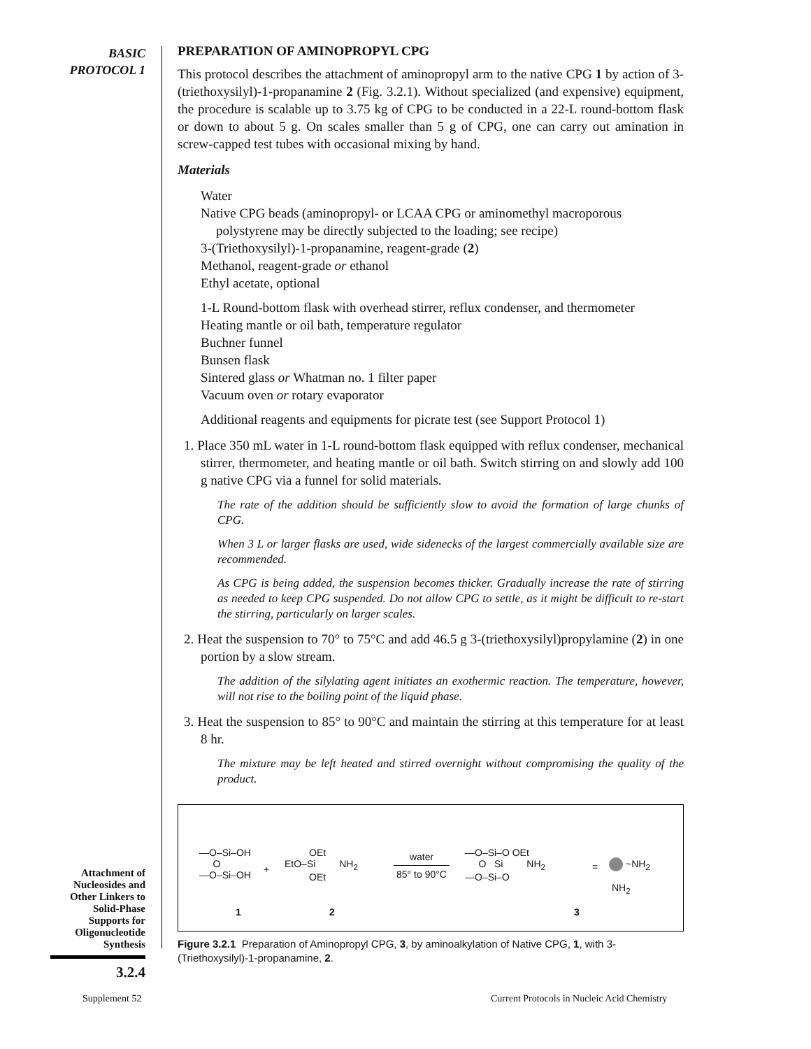BASIC
PROTOCOL 1
PREPARATION OF AMINOPROPYL CPG
This protocol describes the attachment of aminopropyl arm to the native CPG 1 by action of 3-(triethoxysilyl)-1-propanamine 2 (Fig. 3.2.1). Without specialized (and expensive) equipment, the procedure is scalable up to 3.75 kg of CPG to be conducted in a 22-L round-bottom flask or down to about 5 g. On scales smaller than 5 g of CPG, one can carry out amination in screw-capped test tubes with occasional mixing by hand.
Materials
Water
Native CPG beads (aminopropyl- or LCAA CPG or aminomethyl macroporous polystyrene may be directly subjected to the loading; see recipe)
3-(Triethoxysilyl)-1-propanamine, reagent-grade (2)
Methanol, reagent-grade or ethanol
Ethyl acetate, optional
1-L Round-bottom flask with overhead stirrer, reflux condenser, and thermometer
Heating mantle or oil bath, temperature regulator
Buchner funnel
Bunsen flask
Sintered glass or Whatman no. 1 filter paper
Vacuum oven or rotary evaporator
Additional reagents and equipments for picrate test (see Support Protocol 1)
1. Place 350 mL water in 1-L round-bottom flask equipped with reflux condenser, mechanical stirrer, thermometer, and heating mantle or oil bath. Switch stirring on and slowly add 100 g native CPG via a funnel for solid materials.
The rate of the addition should be sufficiently slow to avoid the formation of large chunks of CPG.
When 3 L or larger flasks are used, wide sidenecks of the largest commercially available size are recommended.
As CPG is being added, the suspension becomes thicker. Gradually increase the rate of stirring as needed to keep CPG suspended. Do not allow CPG to settle, as it might be difficult to re-start the stirring, particularly on larger scales.
2. Heat the suspension to 70° to 75°C and add 46.5 g 3-(triethoxysilyl)propylamine (2) in one portion by a slow stream.
The addition of the silylating agent initiates an exothermic reaction. The temperature, however, will not rise to the boiling point of the liquid phase.
3. Heat the suspension to 85° to 90°C and maintain the stirring at this temperature for at least 8 hr.
The mixture may be left heated and stirred overnight without compromising the quality of the product.
—O–Si–OH
O
—O–Si–OH
1
+
OEt
EtO–Si NH<sub>2</sub>
OEt
2
water
85° to 90°C
—O–Si–O OEt
O Si NH<sub>2</sub>
—O–Si–O
3
= ~NH<sub>2</sub>
NH<sub>2</sub>
Figure 3.2.1 Preparation of Aminopropyl CPG, 3, by aminoalkylation of Native CPG, 1, with 3-(Triethoxysilyl)-1-propanamine, 2.
Attachment of
Nucleosides and
Other Linkers to
Solid-Phase
Supports for
Oligonucleotide
Synthesis
3.2.4
Supplement 52
Current Protocols in Nucleic Acid Chemistry